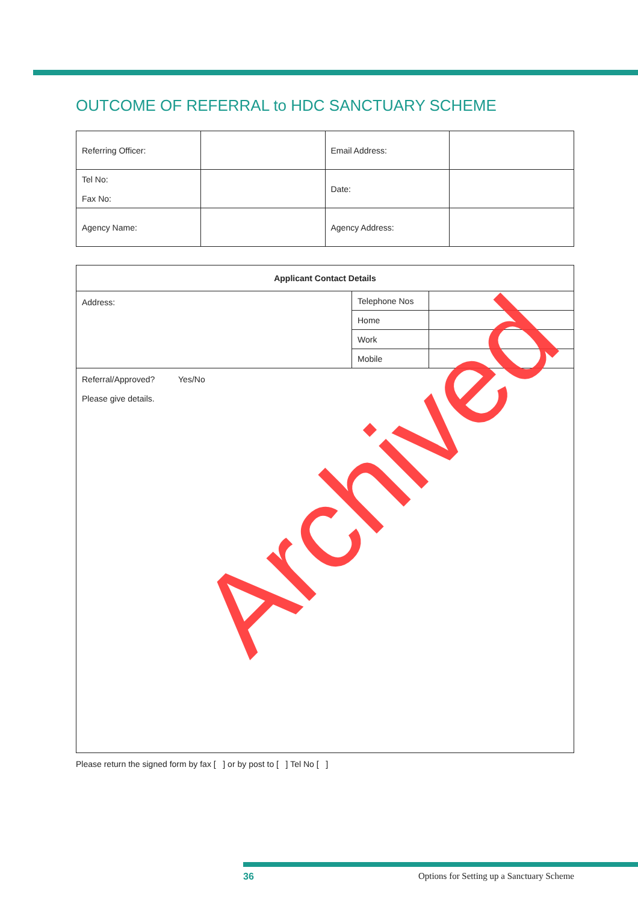OUTCOME OF REFERRAL to HDC SANCTUARY SCHEME
| Referring Officer: | | Email Address: | |
| Tel No: Fax No: | | Date: | |
| Agency Name: | | Agency Address: | |
| Applicant Contact Details | | |
| --- | --- | --- |
| Address: | Telephone Nos | |
| | Home | |
| | Work | |
| | Mobile | |
| Referral/Approved? Yes/No Please give details. | | |
Please return the signed form by fax [ ] or by post to [ ] Tel No [ ]
Archived
36 Options for Setting up a Sanctuary Scheme